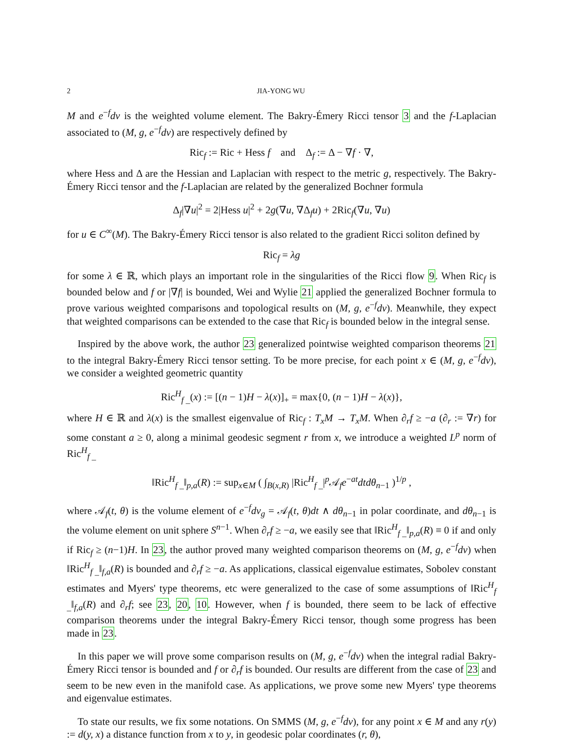2 JIA-YONG WU
M and e<sup>−f</sup>dv is the weighted volume element. The Bakry-Émery Ricci tensor 3 and the f-Laplacian associated to (M, g, e<sup>−f</sup>dv) are respectively defined by
Ric<sub>f</sub> := Ric + Hess f and Δ<sub>f</sub> := Δ − ∇f · ∇,
where Hess and Δ are the Hessian and Laplacian with respect to the metric g, respectively. The Bakry-Émery Ricci tensor and the f-Laplacian are related by the generalized Bochner formula
Δ<sub>f</sub>|∇u|<sup>2</sup> = 2|Hess u|<sup>2</sup> + 2g(∇u, ∇Δ<sub>f</sub>u) + 2Ric<sub>f</sub>(∇u, ∇u)
for u ∈ C<sup>∞</sup>(M). The Bakry-Émery Ricci tensor is also related to the gradient Ricci soliton defined by
Ric<sub>f</sub> = λg
for some λ ∈ ℝ, which plays an important role in the singularities of the Ricci flow 9. When Ric<sub>f</sub> is bounded below and f or |∇f| is bounded, Wei and Wylie 21 applied the generalized Bochner formula to prove various weighted comparisons and topological results on (M, g, e<sup>−f</sup>dv). Meanwhile, they expect that weighted comparisons can be extended to the case that Ric<sub>f</sub> is bounded below in the integral sense.
Inspired by the above work, the author 23 generalized pointwise weighted comparison theorems 21 to the integral Bakry-Émery Ricci tensor setting. To be more precise, for each point x ∈ (M, g, e<sup>−f</sup>dv), we consider a weighted geometric quantity
Ric<sup>H</sup><sub>f _</sub>(x) := [(n − 1)H − λ(x)]<sub>+</sub> = max{0, (n − 1)H − λ(x)},
where H ∈ ℝ and λ(x) is the smallest eigenvalue of Ric<sub>f</sub> : T<sub>x</sub>M → T<sub>x</sub>M. When ∂<sub>r</sub>f ≥ −a (∂<sub>r</sub> := ∇r) for some constant a ≥ 0, along a minimal geodesic segment r from x, we introduce a weighted L<sup>p</sup> norm of Ric<sup>H</sup><sub>f _</sub>
‖Ric<sup>H</sup><sub>f _</sub>‖<sub>p,a</sub>(R) := sup<sub>x∈M</sub> ( ∫<sub>B(x,R)</sub> |Ric<sup>H</sup><sub>f _</sub>|<sup>p</sup>𝒜<sub>f</sub>e<sup>−at</sup>dtdθ<sub>n−1</sub> )<sup>1/p</sup> ,
where 𝒜<sub>f</sub>(t, θ) is the volume element of e<sup>−f</sup>dv<sub>g</sub> = 𝒜<sub>f</sub>(t, θ)dt ∧ dθ<sub>n−1</sub> in polar coordinate, and dθ<sub>n−1</sub> is the volume element on unit sphere S<sup>n−1</sup>. When ∂<sub>r</sub>f ≥ −a, we easily see that ‖Ric<sup>H</sup><sub>f _</sub>‖<sub>p,a</sub>(R) ≡ 0 if and only if Ric<sub>f</sub> ≥ (n−1)H. In 23, the author proved many weighted comparison theorems on (M, g, e<sup>−f</sup>dv) when ‖Ric<sup>H</sup><sub>f _</sub>‖<sub>f,a</sub>(R) is bounded and ∂<sub>r</sub>f ≥ −a. As applications, classical eigenvalue estimates, Sobolev constant estimates and Myers' type theorems, etc were generalized to the case of some assumptions of ‖Ric<sup>H</sup><sub>f _</sub>‖<sub>f,a</sub>(R) and ∂<sub>r</sub>f; see 23, 20, 10. However, when f is bounded, there seem to be lack of effective comparison theorems under the integral Bakry-Émery Ricci tensor, though some progress has been made in 23.
In this paper we will prove some comparison results on (M, g, e<sup>−f</sup>dv) when the integral radial Bakry-Émery Ricci tensor is bounded and f or ∂<sub>r</sub>f is bounded. Our results are different from the case of 23 and seem to be new even in the manifold case. As applications, we prove some new Myers' type theorems and eigenvalue estimates.
To state our results, we fix some notations. On SMMS (M, g, e<sup>−f</sup>dv), for any point x ∈ M and any r(y) := d(y, x) a distance function from x to y, in geodesic polar coordinates (r, θ),